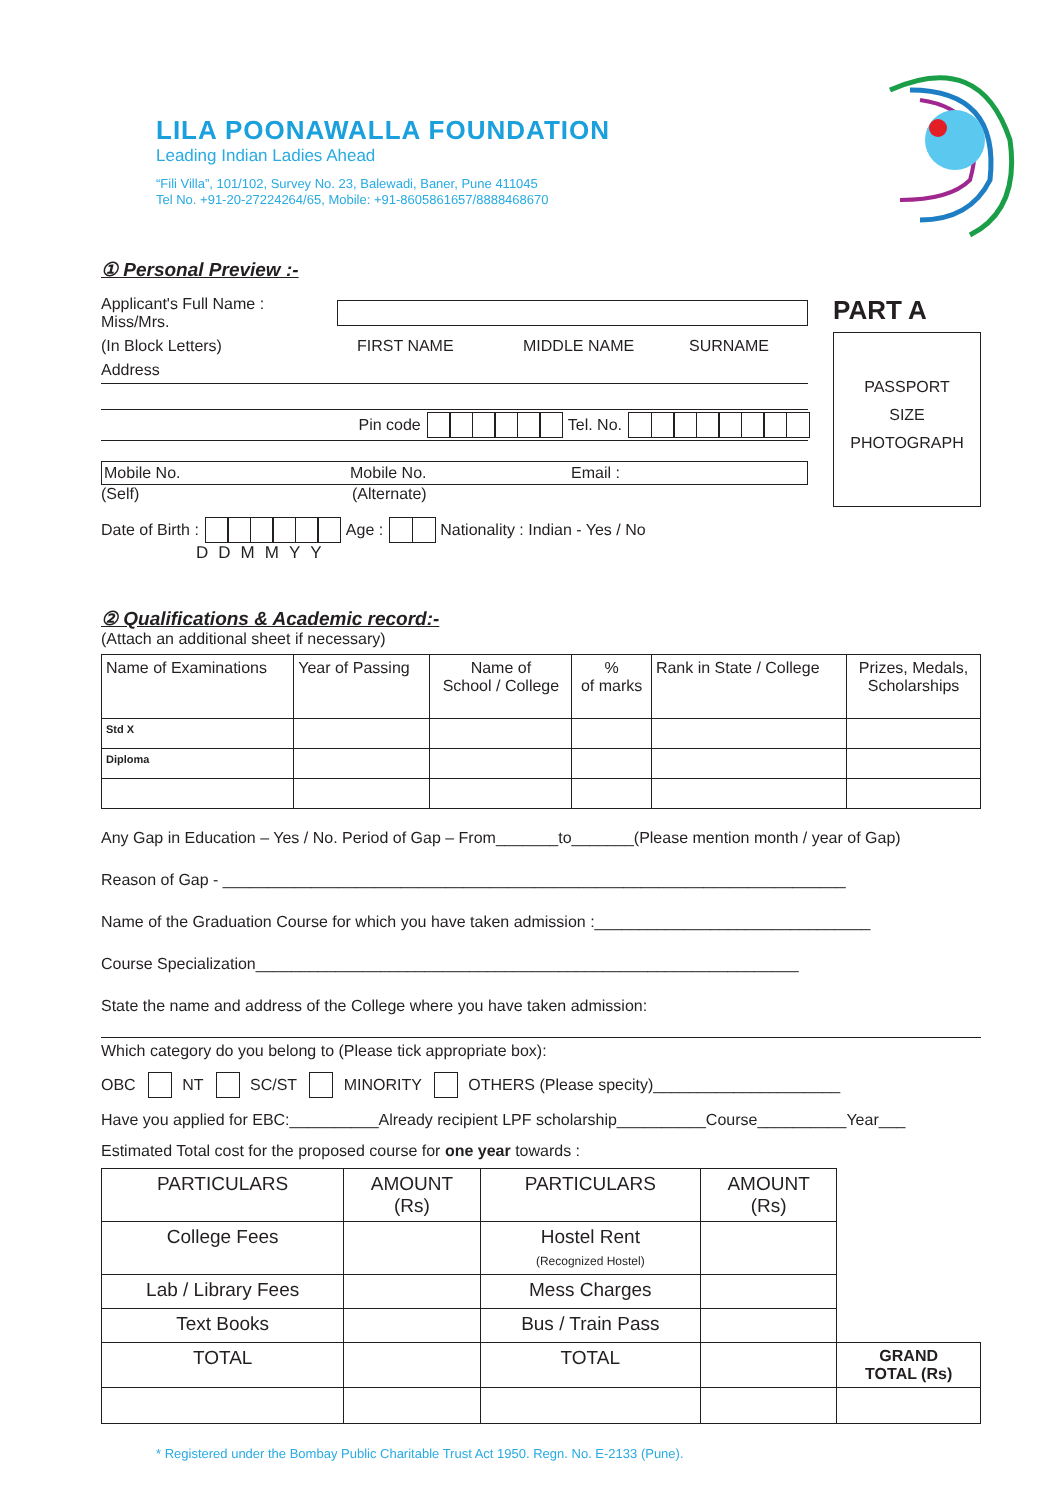LILA POONAWALLA FOUNDATION
Leading Indian Ladies Ahead
“Fili Villa”, 101/102, Survey No. 23, Balewadi, Baner, Pune 411045
Tel No. +91-20-27224264/65, Mobile: +91-8605861657/8888468670
① Personal Preview :-
Applicant's Full Name : Miss/Mrs.
(In Block Letters) FIRST NAME MIDDLE NAME SURNAME
Address
Pin code Tel. No.
Mobile No. Mobile No. Email :
(Self) (Alternate)
Date of Birth : Age : Nationality : Indian - Yes / No
DDMMYY
PART A
PASSPORT
SIZE
PHOTOGRAPH
② Qualifications & Academic record:-
(Attach an additional sheet if necessary)
| Name of Examinations | Year of Passing | Name of School / College | % of marks | Rank in State / College | Prizes, Medals, Scholarships |
| --- | --- | --- | --- | --- | --- |
| Std X | | | | | |
| Diploma | | | | | |
Any Gap in Education – Yes / No. Period of Gap – From_______to_______(Please mention month / year of Gap)
Reason of Gap - ______________________________________________________________________
Name of the Graduation Course for which you have taken admission :_______________________________
Course Specialization_____________________________________________________________
State the name and address of the College where you have taken admission:
Which category do you belong to (Please tick appropriate box):
OBC NT SC/ST MINORITY OTHERS (Please specity)_____________________
Have you applied for EBC:__________Already recipient LPF scholarship__________Course__________Year___
Estimated Total cost for the proposed course for one year towards :
| PARTICULARS | AMOUNT (Rs) | PARTICULARS | AMOUNT (Rs) | |
| College Fees | | Hostel Rent (Recognized Hostel) | | |
| Lab / Library Fees | | Mess Charges | | |
| Text Books | | Bus / Train Pass | | |
| TOTAL | | TOTAL | | GRAND TOTAL (Rs) |
* Registered under the Bombay Public Charitable Trust Act 1950. Regn. No. E-2133 (Pune).